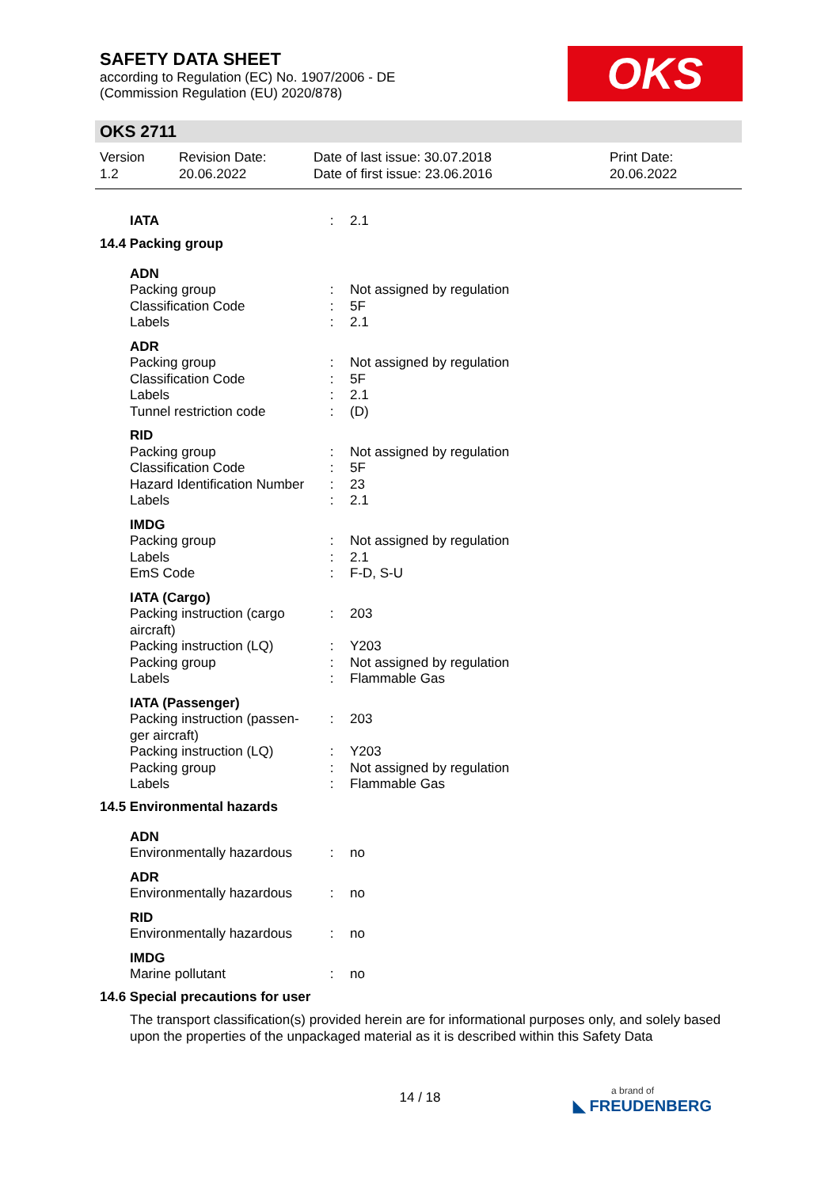SAFETY DATA SHEET
according to Regulation (EC) No. 1907/2006 - DE
(Commission Regulation (EU) 2020/878)
OKS
OKS 2711
Version
1.2
Revision Date:
20.06.2022
Date of last issue: 30.07.2018
Date of first issue: 23.06.2016
Print Date:
20.06.2022
| IATA | : | 2.1 |
14.4 Packing group
| ADN | | |
| Packing group | : | Not assigned by regulation |
| Classification Code | : | 5F |
| Labels | : | 2.1 |
| ADR | | |
| Packing group | : | Not assigned by regulation |
| Classification Code | : | 5F |
| Labels | : | 2.1 |
| Tunnel restriction code | : | (D) |
| RID | | |
| Packing group | : | Not assigned by regulation |
| Classification Code | : | 5F |
| Hazard Identification Number | : | 23 |
| Labels | : | 2.1 |
| IMDG | | |
| Packing group | : | Not assigned by regulation |
| Labels | : | 2.1 |
| EmS Code | : | F-D, S-U |
| IATA (Cargo) | | |
| Packing instruction (cargo aircraft) | : | 203 |
| Packing instruction (LQ) | : | Y203 |
| Packing group | : | Not assigned by regulation |
| Labels | : | Flammable Gas |
| IATA (Passenger) | | |
| Packing instruction (passen-ger aircraft) | : | 203 |
| Packing instruction (LQ) | : | Y203 |
| Packing group | : | Not assigned by regulation |
| Labels | : | Flammable Gas |
14.5 Environmental hazards
| ADN | | |
| Environmentally hazardous | : | no |
| ADR | | |
| Environmentally hazardous | : | no |
| RID | | |
| Environmentally hazardous | : | no |
| IMDG | | |
| Marine pollutant | : | no |
14.6 Special precautions for user
The transport classification(s) provided herein are for informational purposes only, and solely based upon the properties of the unpackaged material as it is described within this Safety Data
14 / 18
a brand of
◣ FREUDENBERG